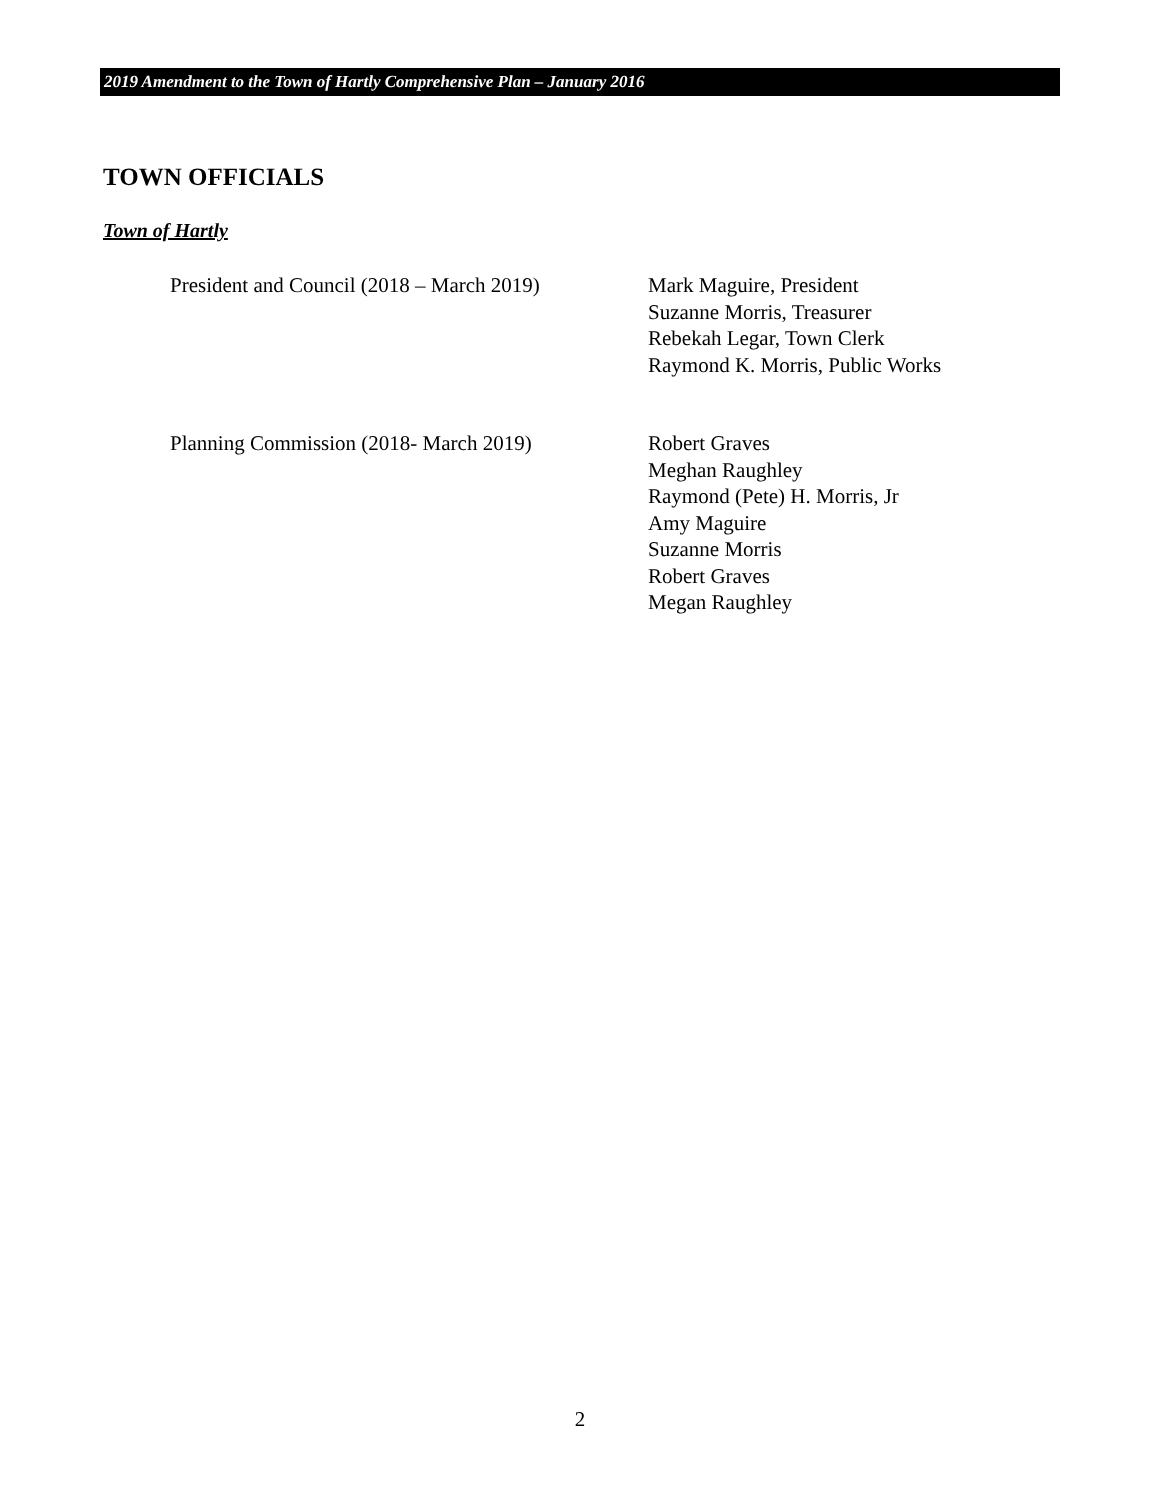2019 Amendment to the Town of Hartly Comprehensive Plan – January 2016
TOWN OFFICIALS
Town of Hartly
President and Council (2018 – March 2019)
Mark Maguire, President
Suzanne Morris, Treasurer
Rebekah Legar, Town Clerk
Raymond K. Morris, Public Works
Planning Commission (2018- March 2019)
Robert Graves
Meghan Raughley
Raymond (Pete) H. Morris, Jr
Amy Maguire
Suzanne Morris
Robert Graves
Megan Raughley
2